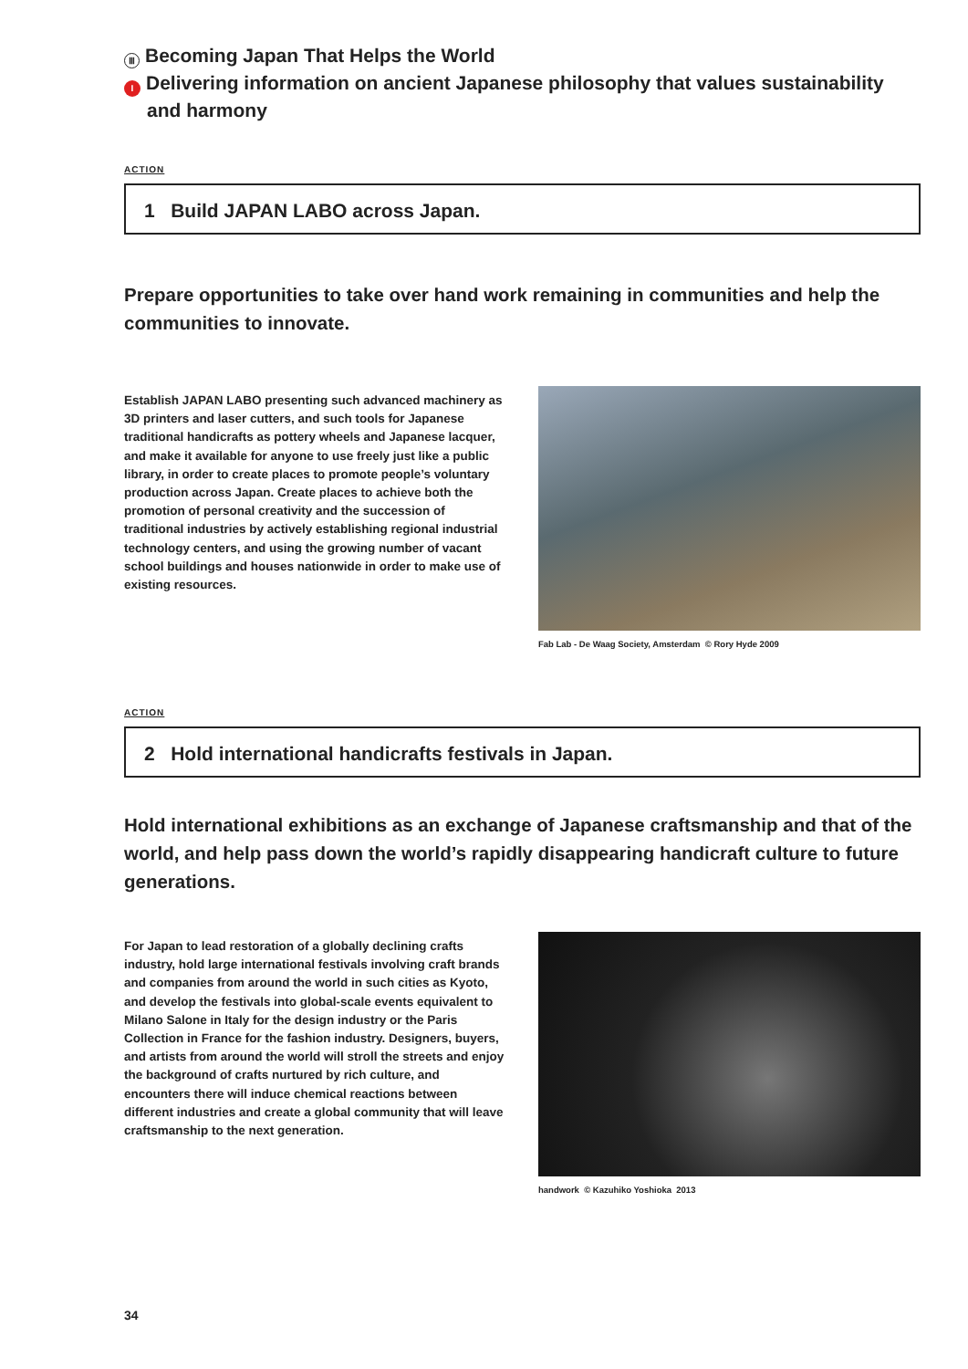Ⅲ Becoming Japan That Helps the World
I Delivering information on ancient Japanese philosophy that values sustainability
and harmony
ACTION
1 Build JAPAN LABO across Japan.
Prepare opportunities to take over hand work remaining in communities and help the communities to innovate.
Establish JAPAN LABO presenting such advanced machinery as 3D printers and laser cutters, and such tools for Japanese traditional handicrafts as pottery wheels and Japanese lacquer, and make it available for anyone to use freely just like a public library, in order to create places to promote people’s voluntary production across Japan. Create places to achieve both the promotion of personal creativity and the succession of traditional industries by actively establishing regional industrial technology centers, and using the growing number of vacant school buildings and houses nationwide in order to make use of existing resources.
Fab Lab - De Waag Society, Amsterdam © Rory Hyde 2009
ACTION
2 Hold international handicrafts festivals in Japan.
Hold international exhibitions as an exchange of Japanese craftsmanship and that of the world, and help pass down the world’s rapidly disappearing handicraft culture to future generations.
For Japan to lead restoration of a globally declining crafts industry, hold large international festivals involving craft brands and companies from around the world in such cities as Kyoto, and develop the festivals into global-scale events equivalent to Milano Salone in Italy for the design industry or the Paris Collection in France for the fashion industry. Designers, buyers, and artists from around the world will stroll the streets and enjoy the background of crafts nurtured by rich culture, and encounters there will induce chemical reactions between different industries and create a global community that will leave craftsmanship to the next generation.
handwork © Kazuhiko Yoshioka 2013
34